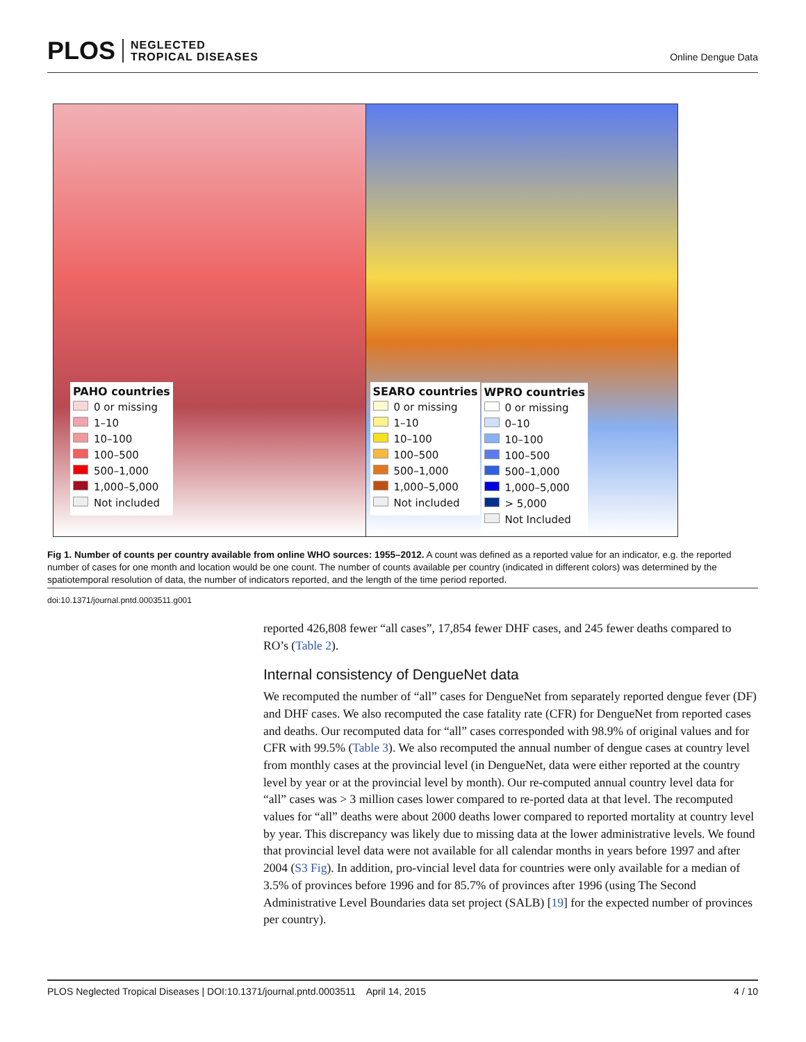PLOS NEGLECTED
TROPICAL DISEASES
Online Dengue Data
PAHO countries
0 or missing
1–10
10–100
100–500
500–1,000
1,000–5,000
Not included
SEARO countries
0 or missing
1–10
10–100
100–500
500–1,000
1,000–5,000
Not included
WPRO countries
0 or missing
0–10
10–100
100–500
500–1,000
1,000–5,000
> 5,000
Not Included
Fig 1. Number of counts per country available from online WHO sources: 1955–2012. A count was defined as a reported value for an indicator, e.g. the reported number of cases for one month and location would be one count. The number of counts available per country (indicated in different colors) was determined by the spatiotemporal resolution of data, the number of indicators reported, and the length of the time period reported.
doi:10.1371/journal.pntd.0003511.g001
reported 426,808 fewer “all cases”, 17,854 fewer DHF cases, and 245 fewer deaths compared to RO’s (Table 2).
Internal consistency of DengueNet data
We recomputed the number of “all” cases for DengueNet from separately reported dengue fever (DF) and DHF cases. We also recomputed the case fatality rate (CFR) for DengueNet from reported cases and deaths. Our recomputed data for “all” cases corresponded with 98.9% of original values and for CFR with 99.5% (Table 3). We also recomputed the annual number of dengue cases at country level from monthly cases at the provincial level (in DengueNet, data were either reported at the country level by year or at the provincial level by month). Our re-computed annual country level data for “all” cases was > 3 million cases lower compared to re-ported data at that level. The recomputed values for “all” deaths were about 2000 deaths lower compared to reported mortality at country level by year. This discrepancy was likely due to missing data at the lower administrative levels. We found that provincial level data were not available for all calendar months in years before 1997 and after 2004 (S3 Fig). In addition, pro-vincial level data for countries were only available for a median of 3.5% of provinces before 1996 and for 85.7% of provinces after 1996 (using The Second Administrative Level Boundaries data set project (SALB) [19] for the expected number of provinces per country).
PLOS Neglected Tropical Diseases | DOI:10.1371/journal.pntd.0003511 April 14, 2015 4 / 10